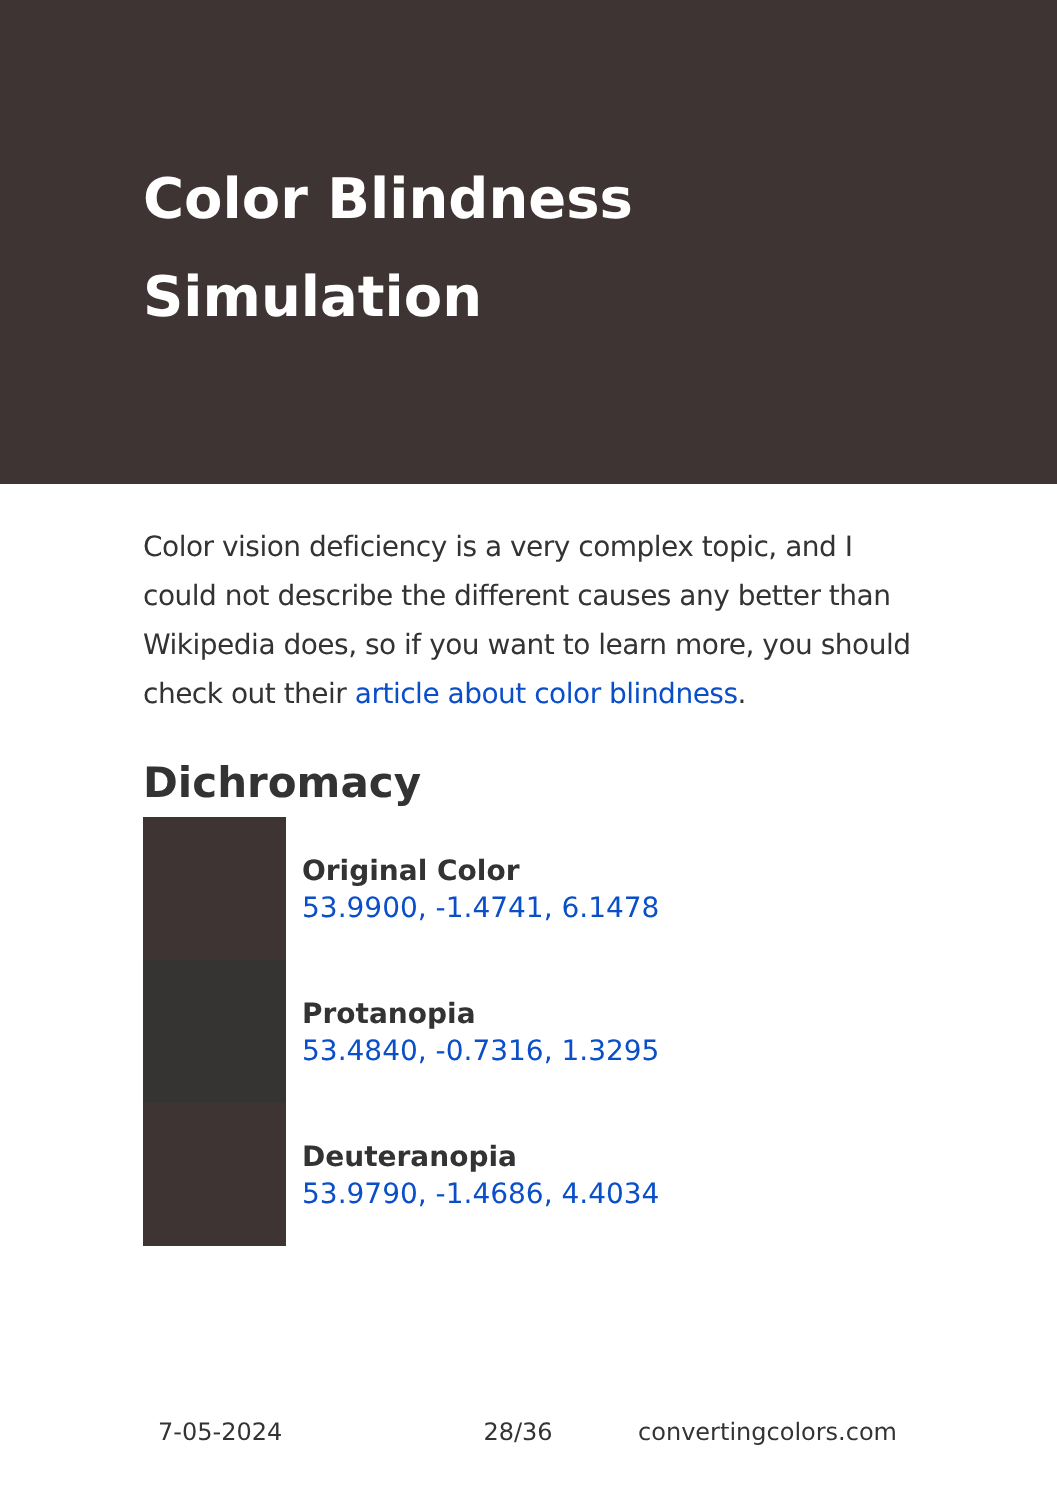Color Blindness Simulation
Color vision deficiency is a very complex topic, and I could not describe the different causes any better than Wikipedia does, so if you want to learn more, you should check out their article about color blindness.
Dichromacy
Original Color
53.9900, -1.4741, 6.1478
Protanopia
53.4840, -0.7316, 1.3295
Deuteranopia
53.9790, -1.4686, 4.4034
7-05-2024 28/36 convertingcolors.com